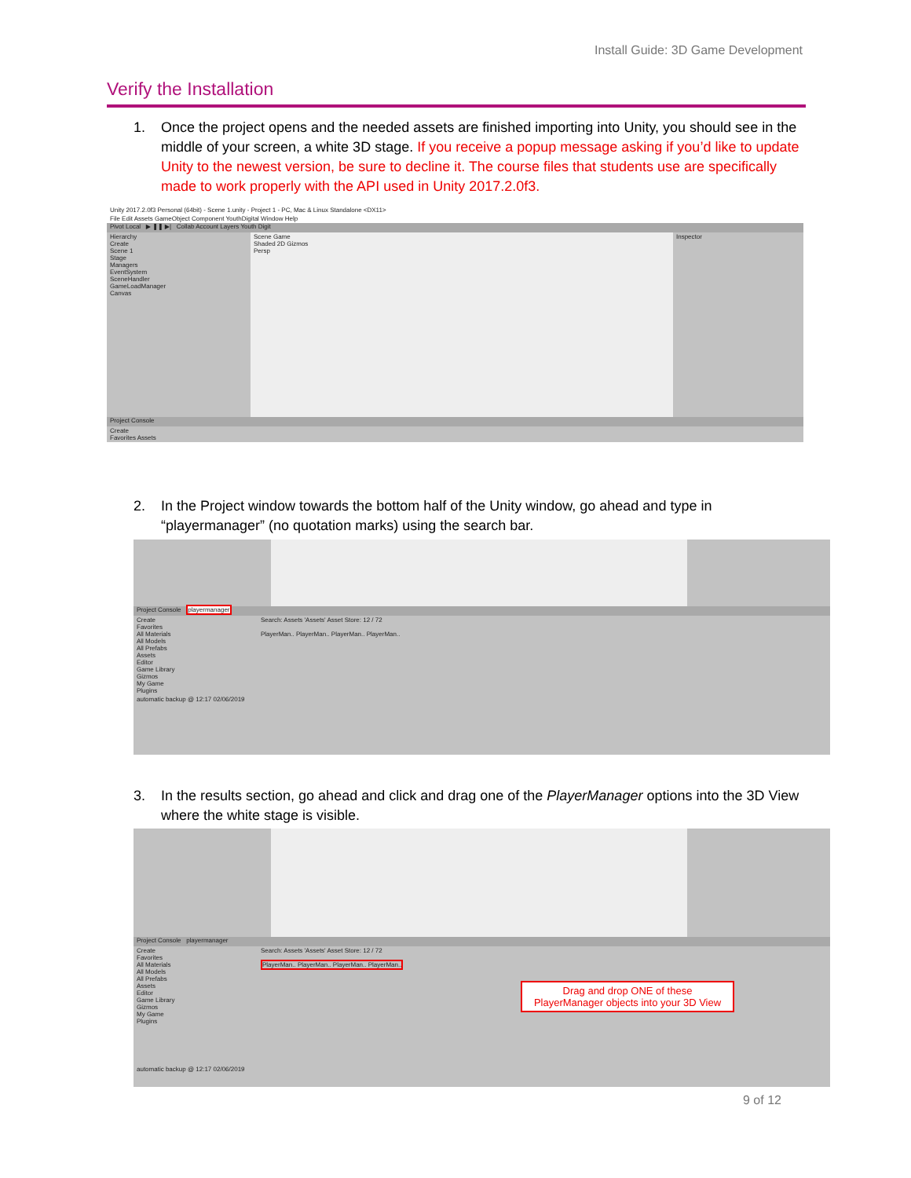Install Guide: 3D Game Development
Verify the Installation
1. Once the project opens and the needed assets are finished importing into Unity, you should see in the middle of your screen, a white 3D stage. If you receive a popup message asking if you’d like to update Unity to the newest version, be sure to decline it. The course files that students use are specifically made to work properly with the API used in Unity 2017.2.0f3.
Unity 2017.2.0f3 Personal (64bit) - Scene 1.unity - Project 1 - PC, Mac & Linux Standalone <DX11>
File Edit Assets GameObject Component YouthDigital Window Help
Pivot Local ▶ ❚❚ ▶| Collab Account Layers Youth Digit
Hierarchy
Create
Scene 1
Stage
Managers
EventSystem
SceneHandler
GameLoadManager
Canvas
Scene Game
Shaded 2D Gizmos
Persp
Inspector
Project Console
Create
Favorites Assets
2. In the Project window towards the bottom half of the Unity window, go ahead and type in “playermanager” (no quotation marks) using the search bar.
Project Console playermanager
Create
Favorites
All Materials
All Models
All Prefabs
Assets
Editor
Game Library
Gizmos
My Game
Plugins
Search: Assets 'Assets' Asset Store: 12 / 72
PlayerMan.. PlayerMan.. PlayerMan.. PlayerMan..
automatic backup @ 12:17 02/06/2019
3. In the results section, go ahead and click and drag one of the PlayerManager options into the 3D View where the white stage is visible.
Project Console playermanager
Create
Favorites
All Materials
All Models
All Prefabs
Assets
Editor
Game Library
Gizmos
My Game
Plugins
Search: Assets 'Assets' Asset Store: 12 / 72
PlayerMan.. PlayerMan.. PlayerMan.. PlayerMan..
automatic backup @ 12:17 02/06/2019
Drag and drop ONE of these
PlayerManager objects into your 3D View
9 of 12